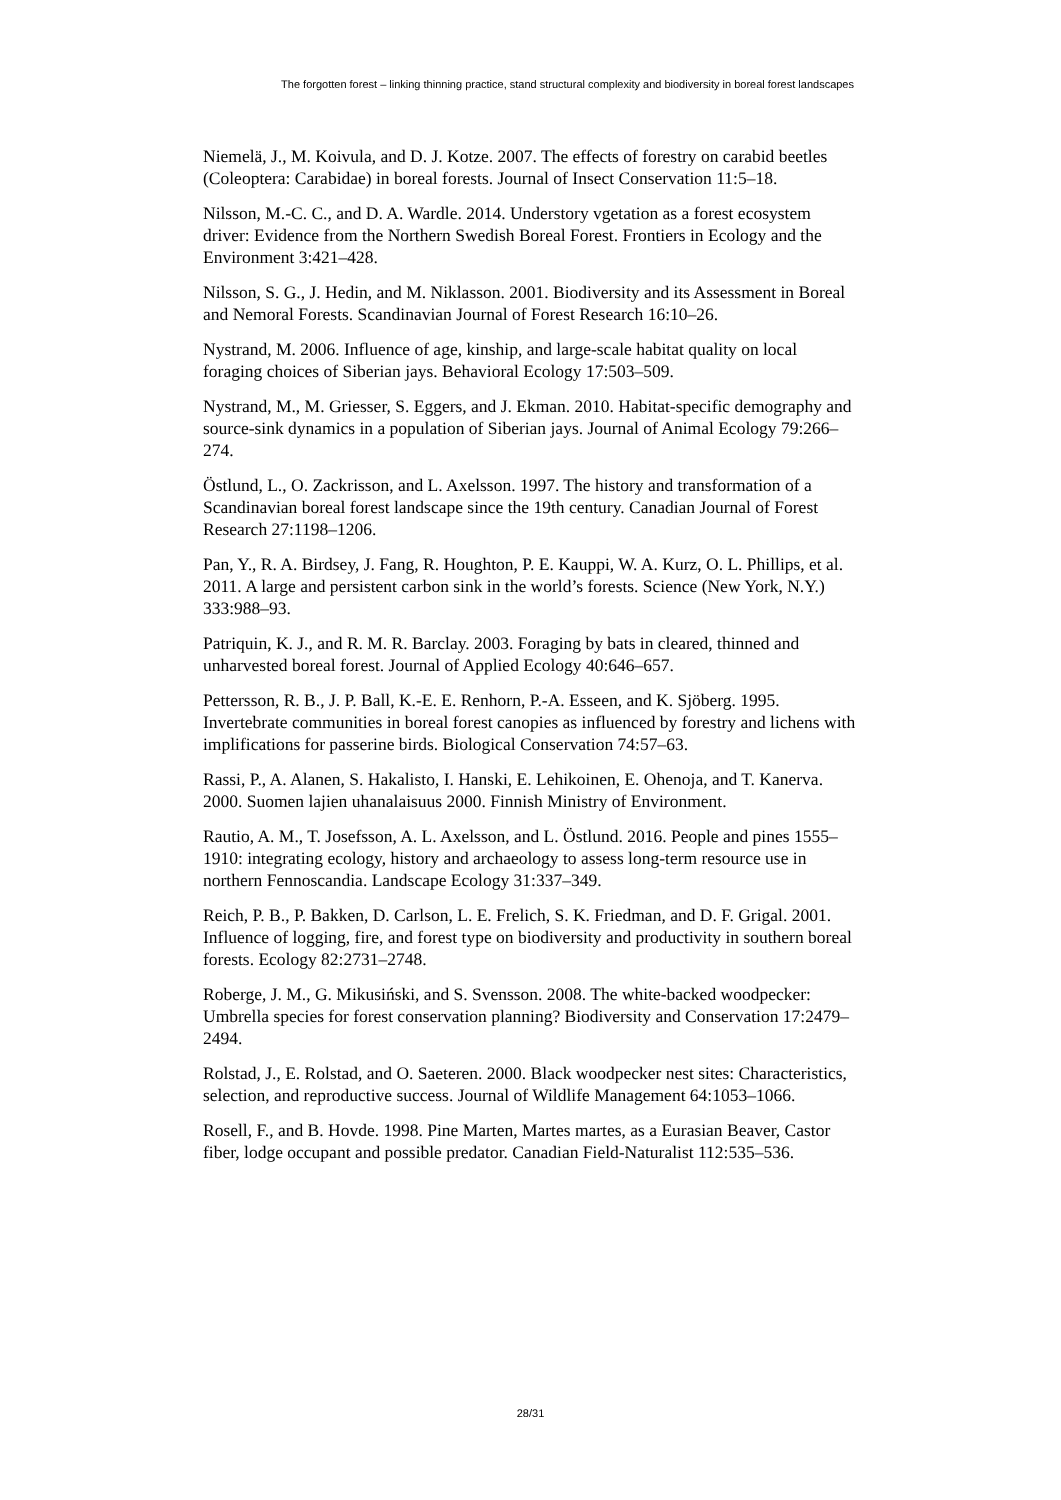The forgotten forest – linking thinning practice, stand structural complexity and biodiversity in boreal forest landscapes
Niemelä, J., M. Koivula, and D. J. Kotze. 2007. The effects of forestry on carabid beetles (Coleoptera: Carabidae) in boreal forests. Journal of Insect Conservation 11:5–18.
Nilsson, M.-C. C., and D. A. Wardle. 2014. Understory vgetation as a forest ecosystem driver: Evidence from the Northern Swedish Boreal Forest. Frontiers in Ecology and the Environment 3:421–428.
Nilsson, S. G., J. Hedin, and M. Niklasson. 2001. Biodiversity and its Assessment in Boreal and Nemoral Forests. Scandinavian Journal of Forest Research 16:10–26.
Nystrand, M. 2006. Influence of age, kinship, and large-scale habitat quality on local foraging choices of Siberian jays. Behavioral Ecology 17:503–509.
Nystrand, M., M. Griesser, S. Eggers, and J. Ekman. 2010. Habitat-specific demography and source-sink dynamics in a population of Siberian jays. Journal of Animal Ecology 79:266–274.
Östlund, L., O. Zackrisson, and L. Axelsson. 1997. The history and transformation of a Scandinavian boreal forest landscape since the 19th century. Canadian Journal of Forest Research 27:1198–1206.
Pan, Y., R. A. Birdsey, J. Fang, R. Houghton, P. E. Kauppi, W. A. Kurz, O. L. Phillips, et al. 2011. A large and persistent carbon sink in the world’s forests. Science (New York, N.Y.) 333:988–93.
Patriquin, K. J., and R. M. R. Barclay. 2003. Foraging by bats in cleared, thinned and unharvested boreal forest. Journal of Applied Ecology 40:646–657.
Pettersson, R. B., J. P. Ball, K.-E. E. Renhorn, P.-A. Esseen, and K. Sjöberg. 1995. Invertebrate communities in boreal forest canopies as influenced by forestry and lichens with implifications for passerine birds. Biological Conservation 74:57–63.
Rassi, P., A. Alanen, S. Hakalisto, I. Hanski, E. Lehikoinen, E. Ohenoja, and T. Kanerva. 2000. Suomen lajien uhanalaisuus 2000. Finnish Ministry of Environment.
Rautio, A. M., T. Josefsson, A. L. Axelsson, and L. Östlund. 2016. People and pines 1555–1910: integrating ecology, history and archaeology to assess long-term resource use in northern Fennoscandia. Landscape Ecology 31:337–349.
Reich, P. B., P. Bakken, D. Carlson, L. E. Frelich, S. K. Friedman, and D. F. Grigal. 2001. Influence of logging, fire, and forest type on biodiversity and productivity in southern boreal forests. Ecology 82:2731–2748.
Roberge, J. M., G. Mikusiński, and S. Svensson. 2008. The white-backed woodpecker: Umbrella species for forest conservation planning? Biodiversity and Conservation 17:2479–2494.
Rolstad, J., E. Rolstad, and O. Saeteren. 2000. Black woodpecker nest sites: Characteristics, selection, and reproductive success. Journal of Wildlife Management 64:1053–1066.
Rosell, F., and B. Hovde. 1998. Pine Marten, Martes martes, as a Eurasian Beaver, Castor fiber, lodge occupant and possible predator. Canadian Field-Naturalist 112:535–536.
28/31